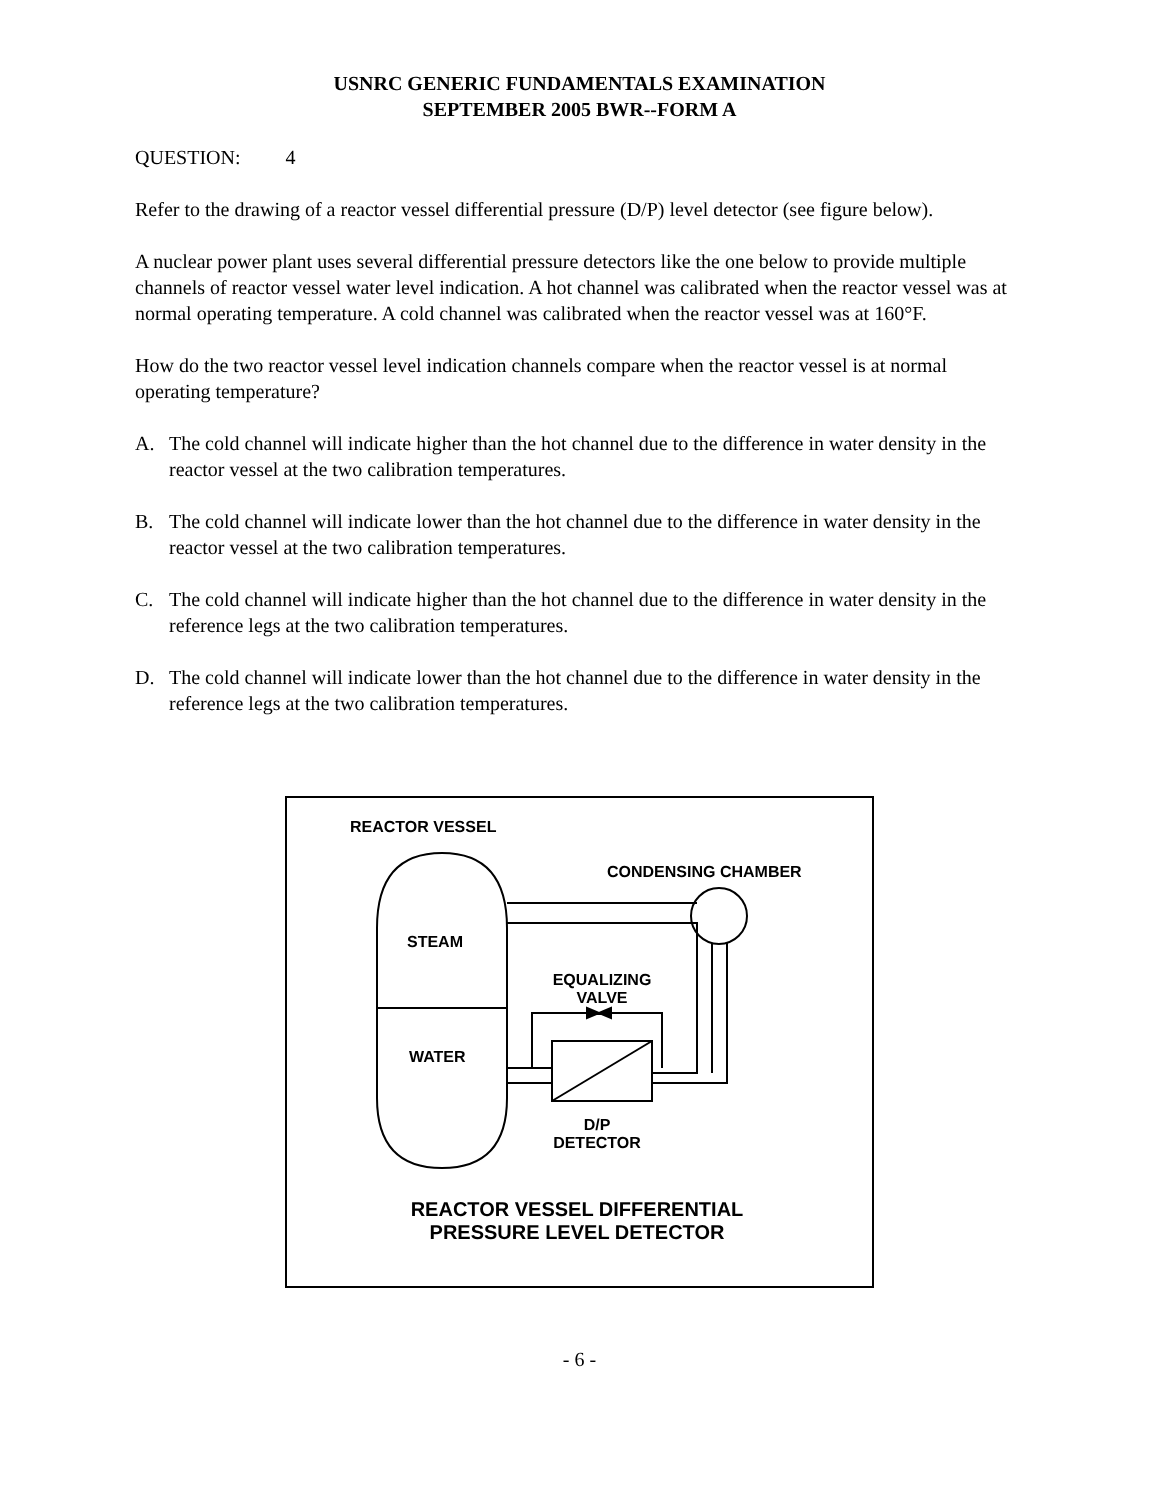USNRC GENERIC FUNDAMENTALS EXAMINATION
SEPTEMBER 2005 BWR--FORM A
QUESTION: 4
Refer to the drawing of a reactor vessel differential pressure (D/P) level detector (see figure below).
A nuclear power plant uses several differential pressure detectors like the one below to provide multiple channels of reactor vessel water level indication. A hot channel was calibrated when the reactor vessel was at normal operating temperature. A cold channel was calibrated when the reactor vessel was at 160°F.
How do the two reactor vessel level indication channels compare when the reactor vessel is at normal operating temperature?
A. The cold channel will indicate higher than the hot channel due to the difference in water density in the reactor vessel at the two calibration temperatures.
B. The cold channel will indicate lower than the hot channel due to the difference in water density in the reactor vessel at the two calibration temperatures.
C. The cold channel will indicate higher than the hot channel due to the difference in water density in the reference legs at the two calibration temperatures.
D. The cold channel will indicate lower than the hot channel due to the difference in water density in the reference legs at the two calibration temperatures.
REACTOR VESSEL
CONDENSING CHAMBER
STEAM
WATER
EQUALIZING
VALVE
D/P
DETECTOR
REACTOR VESSEL DIFFERENTIAL
PRESSURE LEVEL DETECTOR
- 6 -